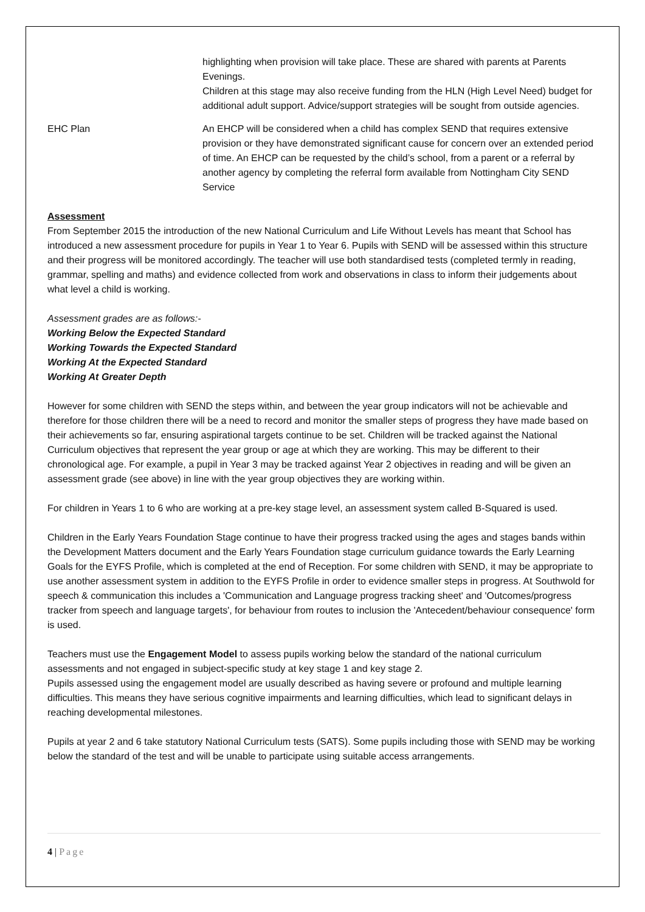| | highlighting when provision will take place. These are shared with parents at Parents Evenings. Children at this stage may also receive funding from the HLN (High Level Need) budget for additional adult support. Advice/support strategies will be sought from outside agencies. |
| EHC Plan | An EHCP will be considered when a child has complex SEND that requires extensive provision or they have demonstrated significant cause for concern over an extended period of time. An EHCP can be requested by the child’s school, from a parent or a referral by another agency by completing the referral form available from Nottingham City SEND Service |
Assessment
From September 2015 the introduction of the new National Curriculum and Life Without Levels has meant that School has introduced a new assessment procedure for pupils in Year 1 to Year 6. Pupils with SEND will be assessed within this structure and their progress will be monitored accordingly. The teacher will use both standardised tests (completed termly in reading, grammar, spelling and maths) and evidence collected from work and observations in class to inform their judgements about what level a child is working.
Assessment grades are as follows:-
Working Below the Expected Standard
Working Towards the Expected Standard
Working At the Expected Standard
Working At Greater Depth
However for some children with SEND the steps within, and between the year group indicators will not be achievable and therefore for those children there will be a need to record and monitor the smaller steps of progress they have made based on their achievements so far, ensuring aspirational targets continue to be set. Children will be tracked against the National Curriculum objectives that represent the year group or age at which they are working. This may be different to their chronological age. For example, a pupil in Year 3 may be tracked against Year 2 objectives in reading and will be given an assessment grade (see above) in line with the year group objectives they are working within.
For children in Years 1 to 6 who are working at a pre-key stage level, an assessment system called B-Squared is used.
Children in the Early Years Foundation Stage continue to have their progress tracked using the ages and stages bands within the Development Matters document and the Early Years Foundation stage curriculum guidance towards the Early Learning Goals for the EYFS Profile, which is completed at the end of Reception. For some children with SEND, it may be appropriate to use another assessment system in addition to the EYFS Profile in order to evidence smaller steps in progress. At Southwold for speech & communication this includes a 'Communication and Language progress tracking sheet' and 'Outcomes/progress tracker from speech and language targets', for behaviour from routes to inclusion the 'Antecedent/behaviour consequence' form is used.
Teachers must use the Engagement Model to assess pupils working below the standard of the national curriculum assessments and not engaged in subject-specific study at key stage 1 and key stage 2.
Pupils assessed using the engagement model are usually described as having severe or profound and multiple learning difficulties. This means they have serious cognitive impairments and learning difficulties, which lead to significant delays in reaching developmental milestones.
Pupils at year 2 and 6 take statutory National Curriculum tests (SATS). Some pupils including those with SEND may be working below the standard of the test and will be unable to participate using suitable access arrangements.
4 | Page